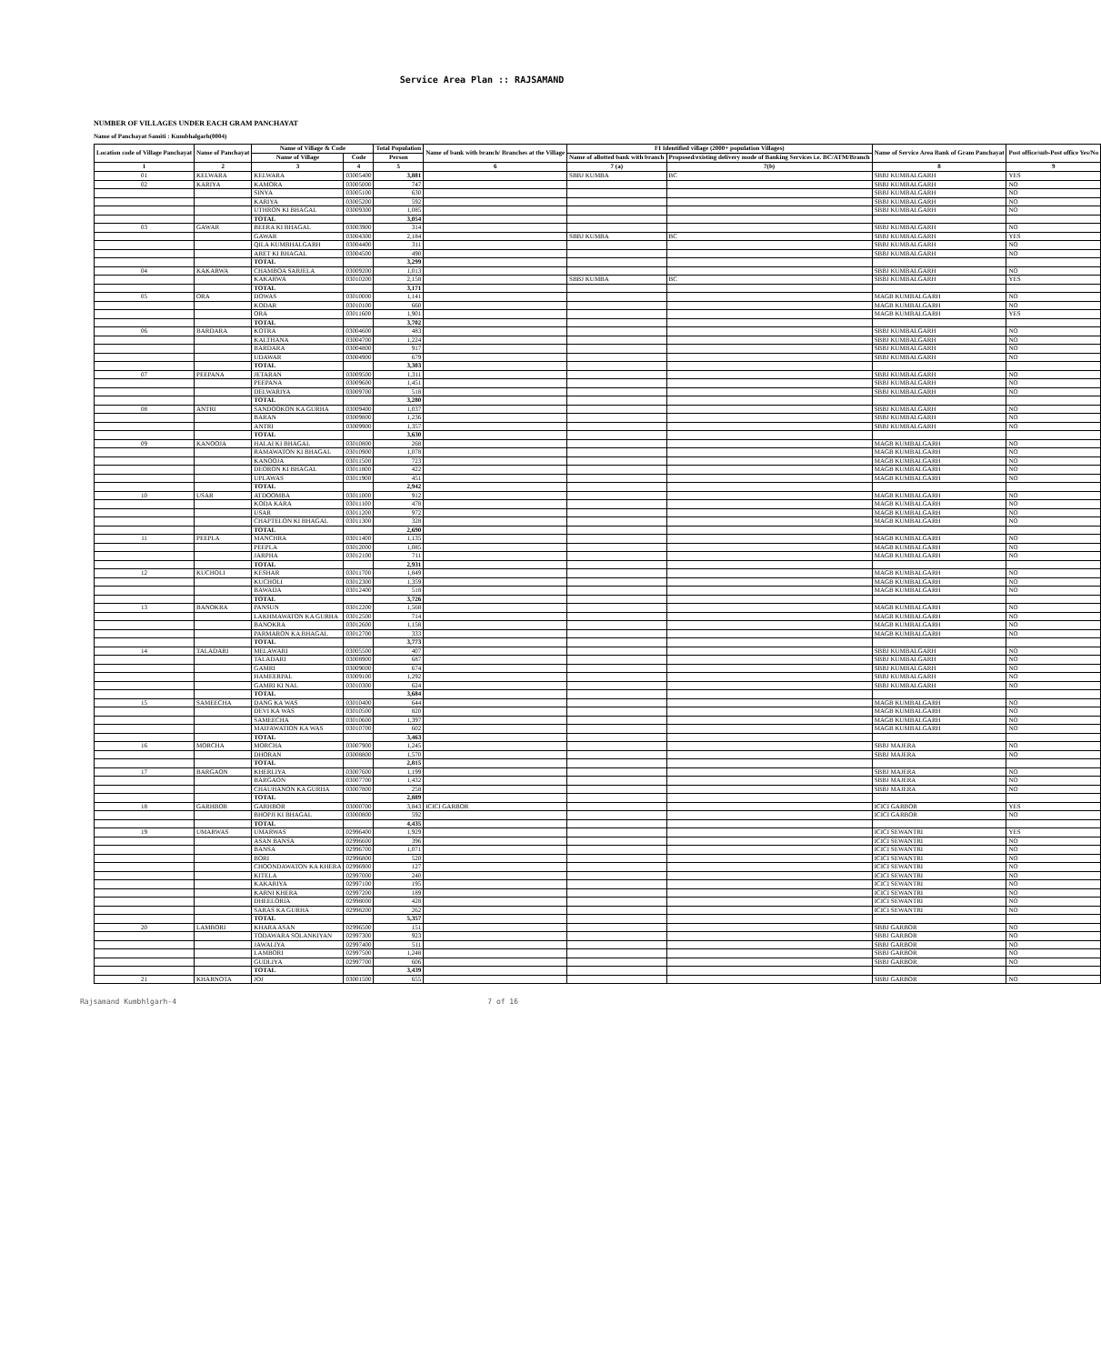Service Area Plan :: RAJSAMAND
NUMBER OF VILLAGES UNDER EACH GRAM PANCHAYAT
Name of Panchayat Samiti : Kumbhalgarh(0004)
| Location code of Village Panchayat | Name of Panchayat | Name of Village & Code | | Total Population | Name of bank with branch/ Branches at the Village | FI Identified village (2000+ population Villages) | | Name of Service Area Bank of Gram Panchayat | Post office/sub-Post office Yes/No |
| --- | --- | --- | --- | --- | --- | --- | --- | --- | --- |
| | | Name of Village | Code | Person | | Name of allotted bank with branch | Proposed/existing delivery mode of Banking Services i.e. BC/ATM/Branch | | |
| 1 | 2 | 3 | 4 | 5 | 6 | 7 (a) | 7(b) | 8 | 9 |
| 01 | KELWARA | KELWARA | 03005400 | 3,881 | | SBBJ KUMBA | BC | SBBJ KUMBALGARH | YES |
| 02 | KARIYA | KAMORA | 03005000 | 747 | | | | SBBJ KUMBALGARH | NO |
| | | SINYA | 03005100 | 630 | | | | SBBJ KUMBALGARH | NO |
| | | KARIYA | 03005200 | 592 | | | | SBBJ KUMBALGARH | NO |
| | | UTHRON KI BHAGAL | 03009300 | 1,085 | | | | SBBJ KUMBALGARH | NO |
| | | TOTAL | | 3,054 | | | | | |
| 03 | GAWAR | BEERA KI BHAGAL | 03003900 | 314 | | | | SBBJ KUMBALGARH | NO |
| | | GAWAR | 03004300 | 2,184 | | SBBJ KUMBA | BC | SBBJ KUMBALGARH | YES |
| | | QILA KUMBHALGARH | 03004400 | 311 | | | | SBBJ KUMBALGARH | NO |
| | | ARET KI BHAGAL | 03004500 | 490 | | | | SBBJ KUMBALGARH | NO |
| | | TOTAL | | 3,299 | | | | | |
| 04 | KAKARWA | CHAMBOA SARJELA | 03009200 | 1,013 | | | | SBBJ KUMBALGARH | NO |
| | | KAKARWA | 03010200 | 2,158 | | SBBJ KUMBA | BC | SBBJ KUMBALGARH | YES |
| | | TOTAL | | 3,171 | | | | | |
| 05 | ORA | DOWAS | 03010000 | 1,141 | | | | MAGB KUMBALGARH | NO |
| | | KODAR | 03010100 | 660 | | | | MAGB KUMBALGARH | NO |
| | | ORA | 03011600 | 1,901 | | | | MAGB KUMBALGARH | YES |
| | | TOTAL | | 3,702 | | | | | |
| 06 | BARDARA | KOTRA | 03004600 | 483 | | | | SBBJ KUMBALGARH | NO |
| | | KALTHANA | 03004700 | 1,224 | | | | SBBJ KUMBALGARH | NO |
| | | BARDARA | 03004800 | 917 | | | | SBBJ KUMBALGARH | NO |
| | | UDAWAR | 03004900 | 679 | | | | SBBJ KUMBALGARH | NO |
| | | TOTAL | | 3,303 | | | | | |
| 07 | PEEPANA | JETARAN | 03009500 | 1,311 | | | | SBBJ KUMBALGARH | NO |
| | | PEEPANA | 03009600 | 1,451 | | | | SBBJ KUMBALGARH | NO |
| | | DELWARIYA | 03009700 | 518 | | | | SBBJ KUMBALGARH | NO |
| | | TOTAL | | 3,280 | | | | | |
| 08 | ANTRI | SANDOOKON KA GURHA | 03009400 | 1,037 | | | | SBBJ KUMBALGARH | NO |
| | | BARAN | 03009800 | 1,236 | | | | SBBJ KUMBALGARH | NO |
| | | ANTRI | 03009900 | 1,357 | | | | SBBJ KUMBALGARH | NO |
| | | TOTAL | | 3,630 | | | | | |
| 09 | KANOOJA | HALAI KI BHAGAL | 03010800 | 268 | | | | MAGB KUMBALGARH | NO |
| | | RAMAWATON KI BHAGAL | 03010900 | 1,078 | | | | MAGB KUMBALGARH | NO |
| | | KANOOJA | 03011500 | 723 | | | | MAGB KUMBALGARH | NO |
| | | DEORON KI BHAGAL | 03011800 | 422 | | | | MAGB KUMBALGARH | NO |
| | | UPLAWAS | 03011900 | 451 | | | | MAGB KUMBALGARH | NO |
| | | TOTAL | | 2,942 | | | | | |
| 10 | USAR | ATDOOMBA | 03011000 | 912 | | | | MAGB KUMBALGARH | NO |
| | | KODA KARA | 03011100 | 478 | | | | MAGB KUMBALGARH | NO |
| | | USAR | 03011200 | 972 | | | | MAGB KUMBALGARH | NO |
| | | CHAPTELON KI BHAGAL | 03011300 | 328 | | | | MAGB KUMBALGARH | NO |
| | | TOTAL | | 2,690 | | | | | |
| 11 | PEEPLA | MANCHRA | 03011400 | 1,135 | | | | MAGB KUMBALGARH | NO |
| | | PEEPLA | 03012000 | 1,085 | | | | MAGB KUMBALGARH | NO |
| | | JARPHA | 03012100 | 711 | | | | MAGB KUMBALGARH | NO |
| | | TOTAL | | 2,931 | | | | | |
| 12 | KUCHOLI | KESHAR | 03011700 | 1,849 | | | | MAGB KUMBALGARH | NO |
| | | KUCHOLI | 03012300 | 1,359 | | | | MAGB KUMBALGARH | NO |
| | | BAWADA | 03012400 | 518 | | | | MAGB KUMBALGARH | NO |
| | | TOTAL | | 3,726 | | | | | |
| 13 | BANOKRA | PANSUN | 03012200 | 1,568 | | | | MAGB KUMBALGARH | NO |
| | | LAKHMAWATON KA GURHA | 03012500 | 714 | | | | MAGB KUMBALGARH | NO |
| | | BANOKRA | 03012600 | 1,158 | | | | MAGB KUMBALGARH | NO |
| | | PARMARON KA BHAGAL | 03012700 | 333 | | | | MAGB KUMBALGARH | NO |
| | | TOTAL | | 3,773 | | | | | |
| 14 | TALADARI | MELAWARI | 03005500 | 407 | | | | SBBJ KUMBALGARH | NO |
| | | TALADARI | 03008900 | 687 | | | | SBBJ KUMBALGARH | NO |
| | | GAMRI | 03009000 | 674 | | | | SBBJ KUMBALGARH | NO |
| | | HAMEERPAL | 03009100 | 1,292 | | | | SBBJ KUMBALGARH | NO |
| | | GAMRI KI NAL | 03010300 | 624 | | | | SBBJ KUMBALGARH | NO |
| | | TOTAL | | 3,684 | | | | | |
| 15 | SAMEECHA | DANG KA WAS | 03010400 | 644 | | | | MAGB KUMBALGARH | NO |
| | | DEVI KA WAS | 03010500 | 820 | | | | MAGB KUMBALGARH | NO |
| | | SAMEECHA | 03010600 | 1,397 | | | | MAGB KUMBALGARH | NO |
| | | MAIFAWATION KA WAS | 03010700 | 602 | | | | MAGB KUMBALGARH | NO |
| | | TOTAL | | 3,463 | | | | | |
| 16 | MORCHA | MORCHA | 03007900 | 1,245 | | | | SBBJ MAJERA | NO |
| | | DHORAN | 03008800 | 1,570 | | | | SBBJ MAJERA | NO |
| | | TOTAL | | 2,815 | | | | | |
| 17 | BARGAON | KHERLIYA | 03007600 | 1,199 | | | | SBBJ MAJERA | NO |
| | | BARGAON | 03007700 | 1,432 | | | | SBBJ MAJERA | NO |
| | | CHAUHANON KA GURHA | 03007800 | 258 | | | | SBBJ MAJERA | NO |
| | | TOTAL | | 2,889 | | | | | |
| 18 | GARHBOR | GARHBOR | 03000700 | 3,843 | ICICI GARBOR | | | ICICI GARBOR | YES |
| | | BHOPJI KI BHAGAL | 03000800 | 592 | | | | ICICI GARBOR | NO |
| | | TOTAL | | 4,435 | | | | | |
| 19 | UMARWAS | UMARWAS | 02996400 | 1,929 | | | | ICICI SEWANTRI | YES |
| | | ASAN BANSA | 02996600 | 396 | | | | ICICI SEWANTRI | NO |
| | | BANSA | 02996700 | 1,071 | | | | ICICI SEWANTRI | NO |
| | | BORI | 02996800 | 520 | | | | ICICI SEWANTRI | NO |
| | | CHOONDAWATON KA KHERA | 02996900 | 127 | | | | ICICI SEWANTRI | NO |
| | | KITELA | 02997000 | 240 | | | | ICICI SEWANTRI | NO |
| | | KAKARIYA | 02997100 | 195 | | | | ICICI SEWANTRI | NO |
| | | KARNI KHERA | 02997200 | 189 | | | | ICICI SEWANTRI | NO |
| | | DHEELORIA | 02998000 | 428 | | | | ICICI SEWANTRI | NO |
| | | SARAS KA GURHA | 02998200 | 262 | | | | ICICI SEWANTRI | NO |
| | | TOTAL | | 5,357 | | | | | |
| 20 | LAMBORI | KHARA ASAN | 02996500 | 151 | | | | SBBJ GARBOR | NO |
| | | TODAWARA SOLANKIYAN | 02997300 | 923 | | | | SBBJ GARBOR | NO |
| | | JAWALIYA | 02997400 | 511 | | | | SBBJ GARBOR | NO |
| | | LAMBORI | 02997500 | 1,248 | | | | SBBJ GARBOR | NO |
| | | GUDLIYA | 02997700 | 606 | | | | SBBJ GARBOR | NO |
| | | TOTAL | | 3,439 | | | | | |
| 21 | KHARNOTA | JOJ | 03001500 | 655 | | | | SBBJ GARBOR | NO |
Rajsamand Kumbhlgarh-4 7 of 16